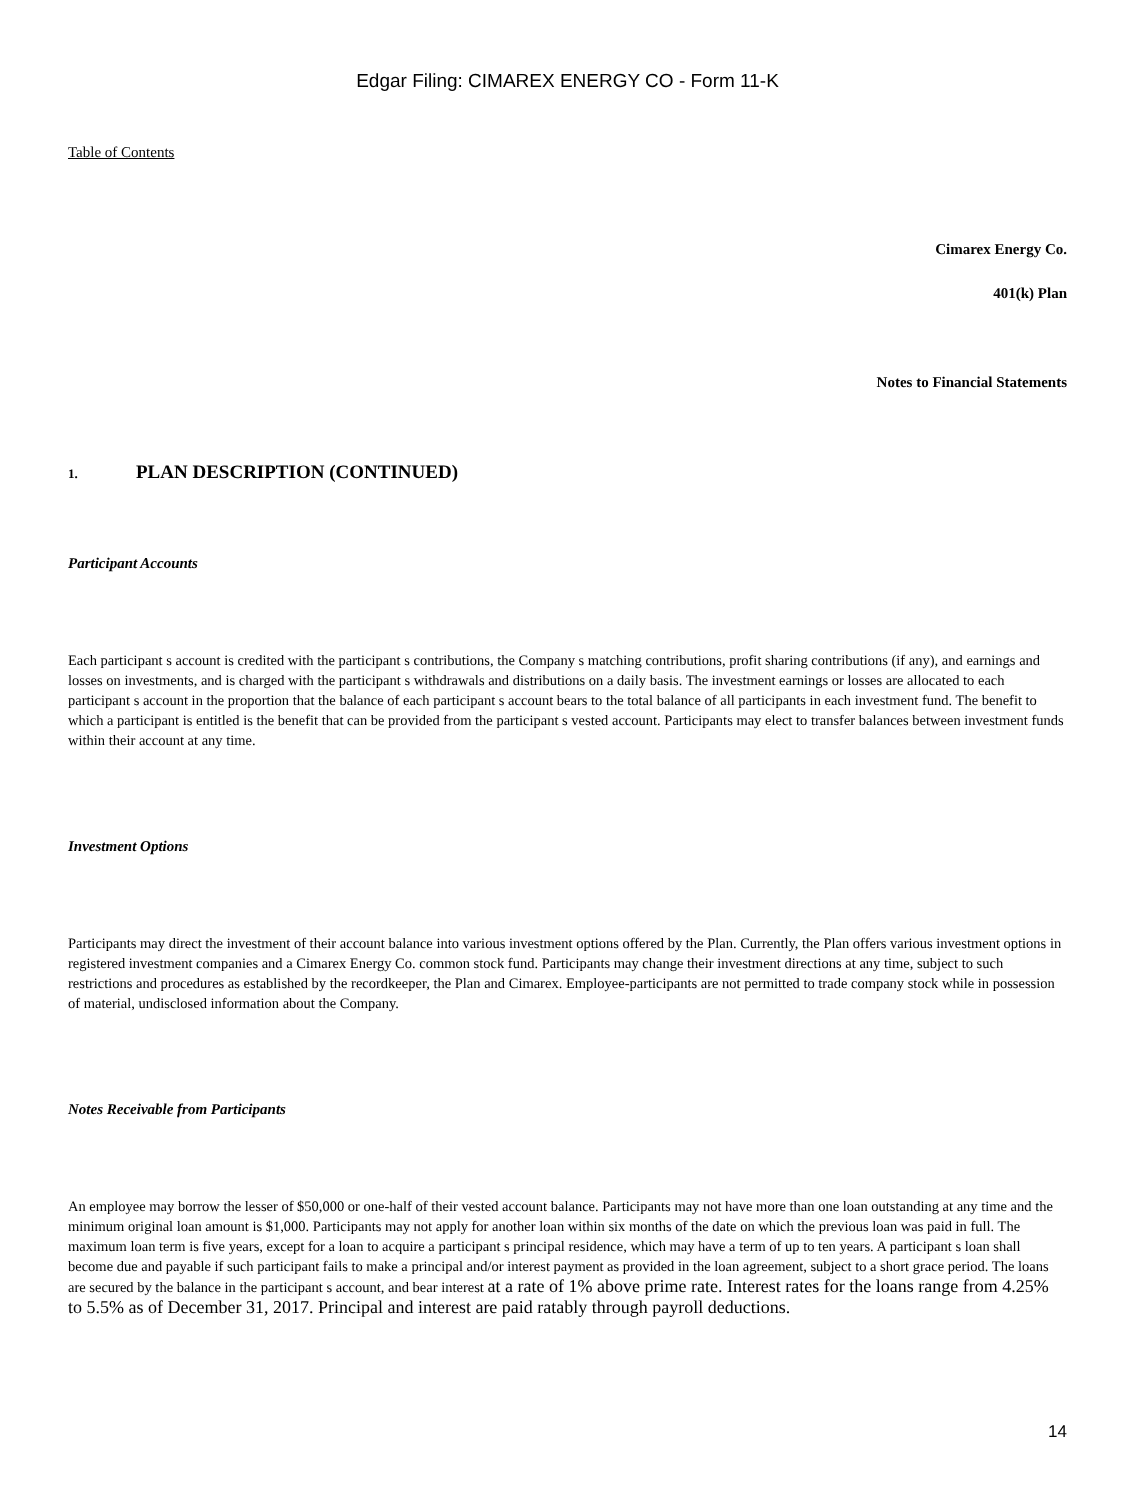Edgar Filing: CIMAREX ENERGY CO - Form 11-K
Table of Contents
Cimarex Energy Co.
401(k) Plan
Notes to Financial Statements
1. PLAN DESCRIPTION (CONTINUED)
Participant Accounts
Each participant s account is credited with the participant s contributions, the Company s matching contributions, profit sharing contributions (if any), and earnings and losses on investments, and is charged with the participant s withdrawals and distributions on a daily basis. The investment earnings or losses are allocated to each participant s account in the proportion that the balance of each participant s account bears to the total balance of all participants in each investment fund. The benefit to which a participant is entitled is the benefit that can be provided from the participant s vested account. Participants may elect to transfer balances between investment funds within their account at any time.
Investment Options
Participants may direct the investment of their account balance into various investment options offered by the Plan. Currently, the Plan offers various investment options in registered investment companies and a Cimarex Energy Co. common stock fund. Participants may change their investment directions at any time, subject to such restrictions and procedures as established by the recordkeeper, the Plan and Cimarex. Employee-participants are not permitted to trade company stock while in possession of material, undisclosed information about the Company.
Notes Receivable from Participants
An employee may borrow the lesser of $50,000 or one-half of their vested account balance. Participants may not have more than one loan outstanding at any time and the minimum original loan amount is $1,000. Participants may not apply for another loan within six months of the date on which the previous loan was paid in full. The maximum loan term is five years, except for a loan to acquire a participant s principal residence, which may have a term of up to ten years. A participant s loan shall become due and payable if such participant fails to make a principal and/or interest payment as provided in the loan agreement, subject to a short grace period. The loans are secured by the balance in the participant s account, and bear interest at a rate of 1% above prime rate. Interest rates for the loans range from 4.25% to 5.5% as of December 31, 2017. Principal and interest are paid ratably through payroll deductions.
14